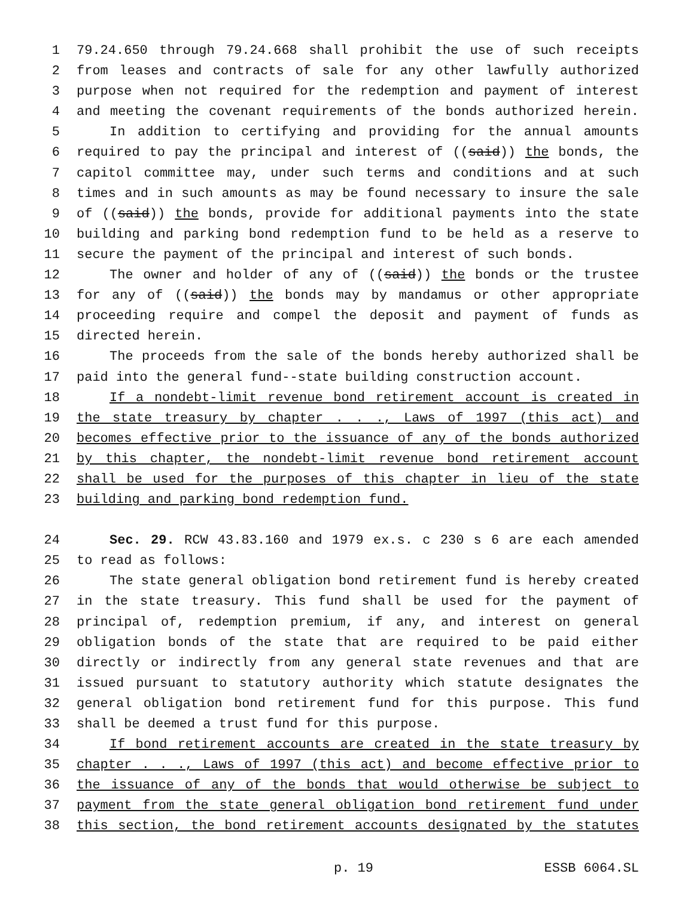1 79.24.650 through 79.24.668 shall prohibit the use of such receipts
2 from leases and contracts of sale for any other lawfully authorized
3 purpose when not required for the redemption and payment of interest
4 and meeting the covenant requirements of the bonds authorized herein.
5 In addition to certifying and providing for the annual amounts
6 required to pay the principal and interest of ((said)) the bonds, the
7 capitol committee may, under such terms and conditions and at such
8 times and in such amounts as may be found necessary to insure the sale
9 of ((said)) the bonds, provide for additional payments into the state
10 building and parking bond redemption fund to be held as a reserve to
11 secure the payment of the principal and interest of such bonds.
12 The owner and holder of any of ((said)) the bonds or the trustee
13 for any of ((said)) the bonds may by mandamus or other appropriate
14 proceeding require and compel the deposit and payment of funds as
15 directed herein.
16 The proceeds from the sale of the bonds hereby authorized shall be
17 paid into the general fund--state building construction account.
18 If a nondebt-limit revenue bond retirement account is created in
19 the state treasury by chapter . . ., Laws of 1997 (this act) and
20 becomes effective prior to the issuance of any of the bonds authorized
21 by this chapter, the nondebt-limit revenue bond retirement account
22 shall be used for the purposes of this chapter in lieu of the state
23 building and parking bond redemption fund.
24 Sec. 29. RCW 43.83.160 and 1979 ex.s. c 230 s 6 are each amended
25 to read as follows:
26 The state general obligation bond retirement fund is hereby created
27 in the state treasury. This fund shall be used for the payment of
28 principal of, redemption premium, if any, and interest on general
29 obligation bonds of the state that are required to be paid either
30 directly or indirectly from any general state revenues and that are
31 issued pursuant to statutory authority which statute designates the
32 general obligation bond retirement fund for this purpose. This fund
33 shall be deemed a trust fund for this purpose.
34 If bond retirement accounts are created in the state treasury by
35 chapter . . ., Laws of 1997 (this act) and become effective prior to
36 the issuance of any of the bonds that would otherwise be subject to
37 payment from the state general obligation bond retirement fund under
38 this section, the bond retirement accounts designated by the statutes
p. 19 ESSB 6064.SL